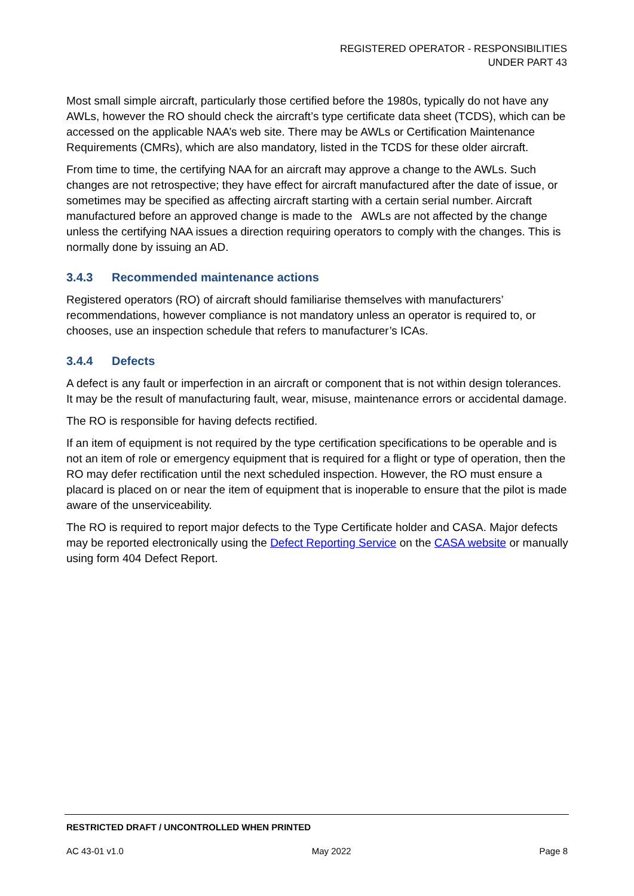REGISTERED OPERATOR - RESPONSIBILITIES
UNDER PART 43
Most small simple aircraft, particularly those certified before the 1980s, typically do not have any AWLs, however the RO should check the aircraft’s type certificate data sheet (TCDS), which can be accessed on the applicable NAA’s web site. There may be AWLs or Certification Maintenance Requirements (CMRs), which are also mandatory, listed in the TCDS for these older aircraft.
From time to time, the certifying NAA for an aircraft may approve a change to the AWLs. Such changes are not retrospective; they have effect for aircraft manufactured after the date of issue, or sometimes may be specified as affecting aircraft starting with a certain serial number. Aircraft manufactured before an approved change is made to the AWLs are not affected by the change unless the certifying NAA issues a direction requiring operators to comply with the changes. This is normally done by issuing an AD.
3.4.3 Recommended maintenance actions
Registered operators (RO) of aircraft should familiarise themselves with manufacturers’ recommendations, however compliance is not mandatory unless an operator is required to, or chooses, use an inspection schedule that refers to manufacturer’s ICAs.
3.4.4 Defects
A defect is any fault or imperfection in an aircraft or component that is not within design tolerances. It may be the result of manufacturing fault, wear, misuse, maintenance errors or accidental damage.
The RO is responsible for having defects rectified.
If an item of equipment is not required by the type certification specifications to be operable and is not an item of role or emergency equipment that is required for a flight or type of operation, then the RO may defer rectification until the next scheduled inspection. However, the RO must ensure a placard is placed on or near the item of equipment that is inoperable to ensure that the pilot is made aware of the unserviceability.
The RO is required to report major defects to the Type Certificate holder and CASA. Major defects may be reported electronically using the Defect Reporting Service on the CASA website or manually using form 404 Defect Report.
RESTRICTED DRAFT / UNCONTROLLED WHEN PRINTED
AC 43-01 v1.0 May 2022 Page 8